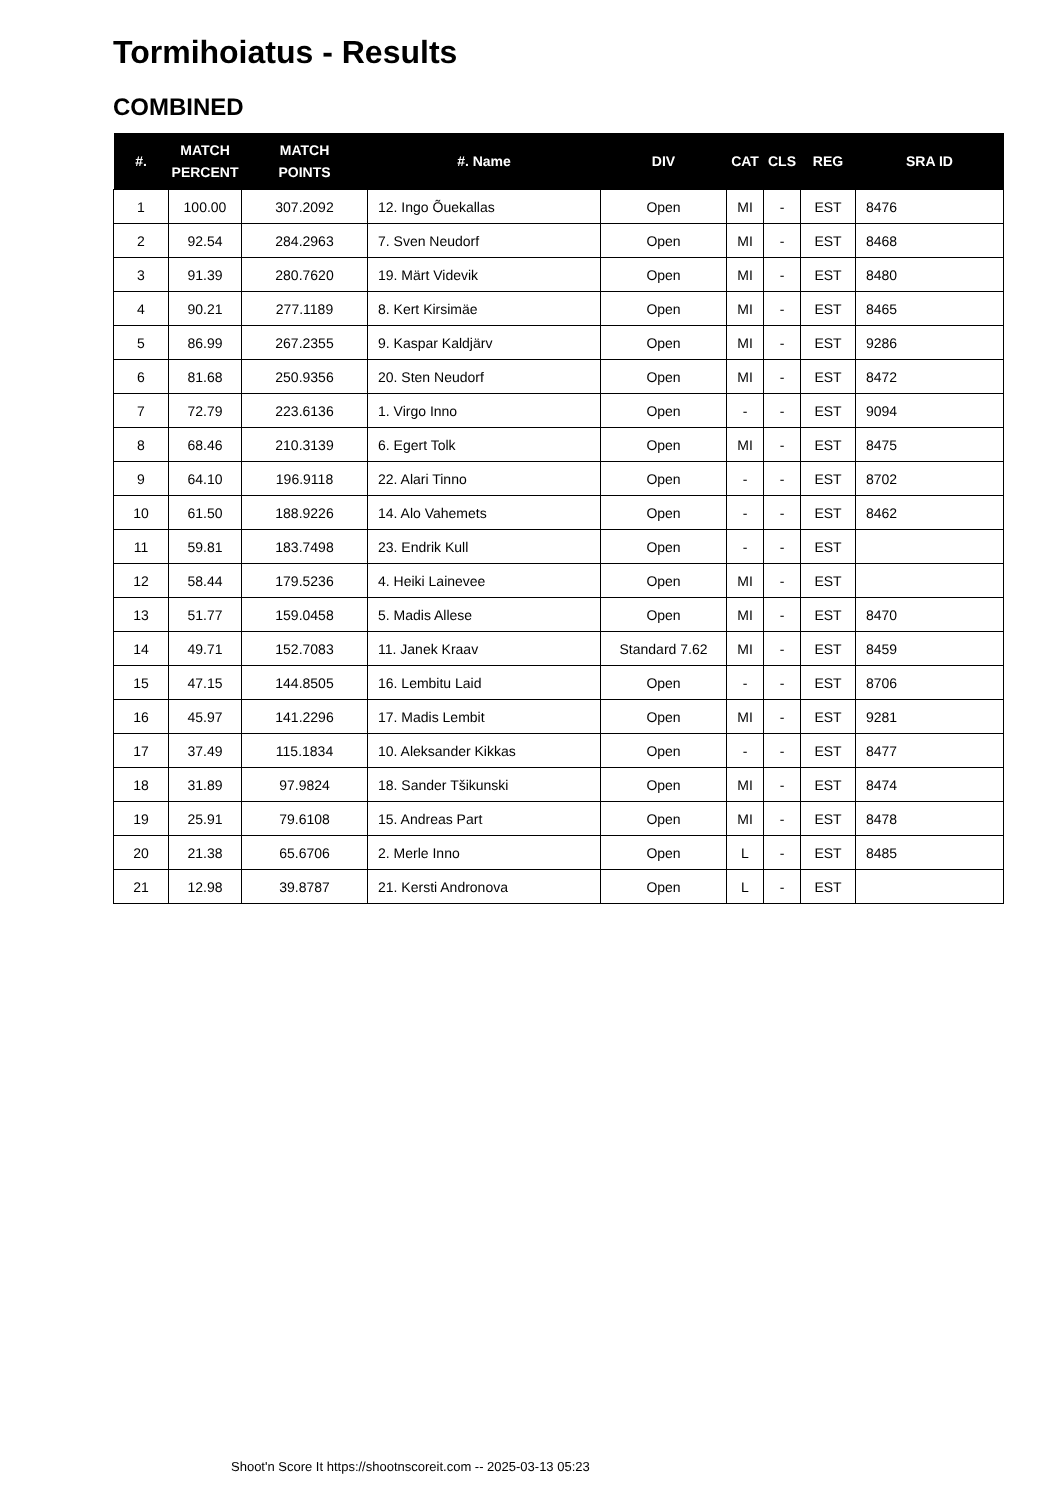Tormihoiatus - Results
COMBINED
| #. | MATCH PERCENT | MATCH POINTS | #. Name | DIV | CAT | CLS | REG | SRA ID |
| --- | --- | --- | --- | --- | --- | --- | --- | --- |
| 1 | 100.00 | 307.2092 | 12. Ingo Õuekallas | Open | MI | - | EST | 8476 |
| 2 | 92.54 | 284.2963 | 7. Sven Neudorf | Open | MI | - | EST | 8468 |
| 3 | 91.39 | 280.7620 | 19. Märt Videvik | Open | MI | - | EST | 8480 |
| 4 | 90.21 | 277.1189 | 8. Kert Kirsimäe | Open | MI | - | EST | 8465 |
| 5 | 86.99 | 267.2355 | 9. Kaspar Kaldjärv | Open | MI | - | EST | 9286 |
| 6 | 81.68 | 250.9356 | 20. Sten Neudorf | Open | MI | - | EST | 8472 |
| 7 | 72.79 | 223.6136 | 1. Virgo Inno | Open | - | - | EST | 9094 |
| 8 | 68.46 | 210.3139 | 6. Egert Tolk | Open | MI | - | EST | 8475 |
| 9 | 64.10 | 196.9118 | 22. Alari Tinno | Open | - | - | EST | 8702 |
| 10 | 61.50 | 188.9226 | 14. Alo Vahemets | Open | - | - | EST | 8462 |
| 11 | 59.81 | 183.7498 | 23. Endrik Kull | Open | - | - | EST | |
| 12 | 58.44 | 179.5236 | 4. Heiki Lainevee | Open | MI | - | EST | |
| 13 | 51.77 | 159.0458 | 5. Madis Allese | Open | MI | - | EST | 8470 |
| 14 | 49.71 | 152.7083 | 11. Janek Kraav | Standard 7.62 | MI | - | EST | 8459 |
| 15 | 47.15 | 144.8505 | 16. Lembitu Laid | Open | - | - | EST | 8706 |
| 16 | 45.97 | 141.2296 | 17. Madis Lembit | Open | MI | - | EST | 9281 |
| 17 | 37.49 | 115.1834 | 10. Aleksander Kikkas | Open | - | - | EST | 8477 |
| 18 | 31.89 | 97.9824 | 18. Sander Tšikunski | Open | MI | - | EST | 8474 |
| 19 | 25.91 | 79.6108 | 15. Andreas Part | Open | MI | - | EST | 8478 |
| 20 | 21.38 | 65.6706 | 2. Merle Inno | Open | L | - | EST | 8485 |
| 21 | 12.98 | 39.8787 | 21. Kersti Andronova | Open | L | - | EST | |
Shoot'n Score It https://shootnscoreit.com -- 2025-03-13 05:23